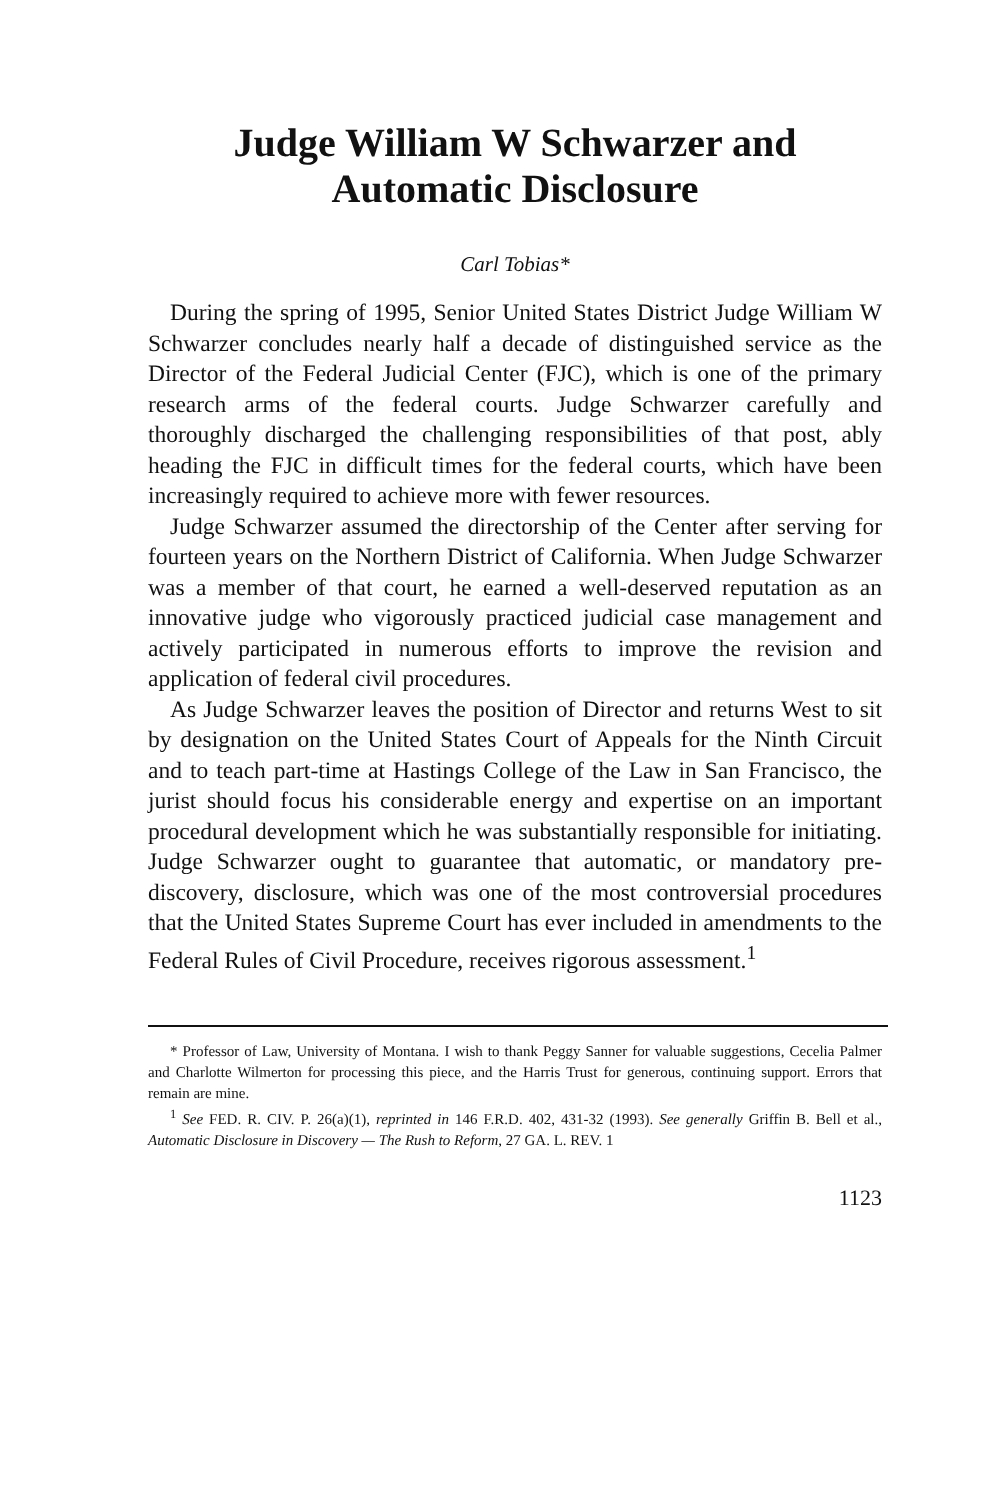Judge William W Schwarzer and
Automatic Disclosure
Carl Tobias*
During the spring of 1995, Senior United States District Judge William W Schwarzer concludes nearly half a decade of distinguished service as the Director of the Federal Judicial Center (FJC), which is one of the primary research arms of the federal courts. Judge Schwarzer carefully and thoroughly discharged the challenging responsibilities of that post, ably heading the FJC in difficult times for the federal courts, which have been increasingly required to achieve more with fewer resources.
Judge Schwarzer assumed the directorship of the Center after serving for fourteen years on the Northern District of California. When Judge Schwarzer was a member of that court, he earned a well-deserved reputation as an innovative judge who vigorously practiced judicial case management and actively participated in numerous efforts to improve the revision and application of federal civil procedures.
As Judge Schwarzer leaves the position of Director and returns West to sit by designation on the United States Court of Appeals for the Ninth Circuit and to teach part-time at Hastings College of the Law in San Francisco, the jurist should focus his considerable energy and expertise on an important procedural development which he was substantially responsible for initiating. Judge Schwarzer ought to guarantee that automatic, or mandatory pre-discovery, disclosure, which was one of the most controversial procedures that the United States Supreme Court has ever included in amendments to the Federal Rules of Civil Procedure, receives rigorous assessment.<sup>1</sup>
* Professor of Law, University of Montana. I wish to thank Peggy Sanner for valuable suggestions, Cecelia Palmer and Charlotte Wilmerton for processing this piece, and the Harris Trust for generous, continuing support. Errors that remain are mine.
<sup>1</sup> See FED. R. CIV. P. 26(a)(1), reprinted in 146 F.R.D. 402, 431-32 (1993). See generally Griffin B. Bell et al., Automatic Disclosure in Discovery — The Rush to Reform, 27 GA. L. REV. 1
1123